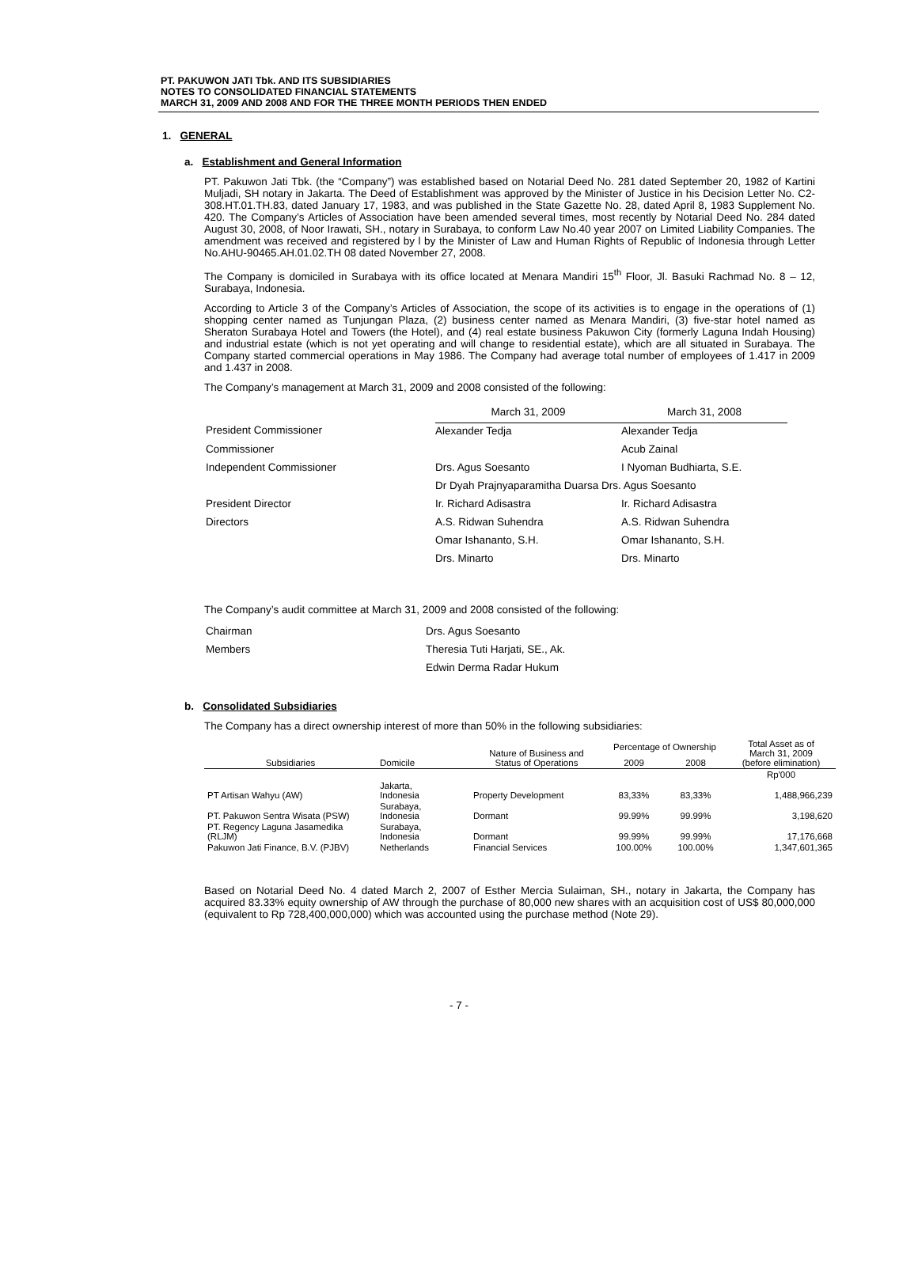PT. PAKUWON JATI Tbk. AND ITS SUBSIDIARIES
NOTES TO CONSOLIDATED FINANCIAL STATEMENTS
MARCH 31, 2009 AND 2008 AND FOR THE THREE MONTH PERIODS THEN ENDED
1. GENERAL
a. Establishment and General Information
PT. Pakuwon Jati Tbk. (the “Company”) was established based on Notarial Deed No. 281 dated September 20, 1982 of Kartini Muljadi, SH notary in Jakarta. The Deed of Establishment was approved by the Minister of Justice in his Decision Letter No. C2-308.HT.01.TH.83, dated January 17, 1983, and was published in the State Gazette No. 28, dated April 8, 1983 Supplement No. 420. The Company’s Articles of Association have been amended several times, most recently by Notarial Deed No. 284 dated August 30, 2008, of Noor Irawati, SH., notary in Surabaya, to conform Law No.40 year 2007 on Limited Liability Companies. The amendment was received and registered by l by the Minister of Law and Human Rights of Republic of Indonesia through Letter No.AHU-90465.AH.01.02.TH 08 dated November 27, 2008.
The Company is domiciled in Surabaya with its office located at Menara Mandiri 15<sup>th</sup> Floor, Jl. Basuki Rachmad No. 8 – 12, Surabaya, Indonesia.
According to Article 3 of the Company’s Articles of Association, the scope of its activities is to engage in the operations of (1) shopping center named as Tunjungan Plaza, (2) business center named as Menara Mandiri, (3) five-star hotel named as Sheraton Surabaya Hotel and Towers (the Hotel), and (4) real estate business Pakuwon City (formerly Laguna Indah Housing) and industrial estate (which is not yet operating and will change to residential estate), which are all situated in Surabaya. The Company started commercial operations in May 1986. The Company had average total number of employees of 1.417 in 2009 and 1.437 in 2008.
The Company’s management at March 31, 2009 and 2008 consisted of the following:
| | March 31, 2009 | March 31, 2008 |
| President Commissioner | Alexander Tedja | Alexander Tedja |
| Commissioner | | Acub Zainal |
| Independent Commissioner | Drs. Agus Soesanto | I Nyoman Budhiarta, S.E. |
| | Dr Dyah Prajnyaparamitha Duarsa Drs. Agus Soesanto | |
| President Director | Ir. Richard Adisastra | Ir. Richard Adisastra |
| Directors | A.S. Ridwan Suhendra | A.S. Ridwan Suhendra |
| | Omar Ishananto, S.H. | Omar Ishananto, S.H. |
| | Drs. Minarto | Drs. Minarto |
The Company’s audit committee at March 31, 2009 and 2008 consisted of the following:
| Chairman | Drs. Agus Soesanto |
| Members | Theresia Tuti Harjati, SE., Ak. |
| | Edwin Derma Radar Hukum |
b. Consolidated Subsidiaries
The Company has a direct ownership interest of more than 50% in the following subsidiaries:
| Subsidiaries | Domicile | Nature of Business and Status of Operations | Percentage of Ownership | | Total Asset as of March 31, 2009 (before elimination) |
| --- | --- | --- | --- | --- | --- |
| | | | 2009 | 2008 | |
| | | | | | Rp'000 |
| PT Artisan Wahyu (AW) | Jakarta, Indonesia | Property Development | 83,33% | 83,33% | 1,488,966,239 |
| PT. Pakuwon Sentra Wisata (PSW) | Surabaya, Indonesia | Dormant | 99.99% | 99.99% | 3,198,620 |
| PT. Regency Laguna Jasamedika (RLJM) | Surabaya, Indonesia | Dormant | 99.99% | 99.99% | 17,176,668 |
| Pakuwon Jati Finance, B.V. (PJBV) | Netherlands | Financial Services | 100.00% | 100.00% | 1,347,601,365 |
Based on Notarial Deed No. 4 dated March 2, 2007 of Esther Mercia Sulaiman, SH., notary in Jakarta, the Company has acquired 83.33% equity ownership of AW through the purchase of 80,000 new shares with an acquisition cost of US$ 80,000,000 (equivalent to Rp 728,400,000,000) which was accounted using the purchase method (Note 29).
- 7 -